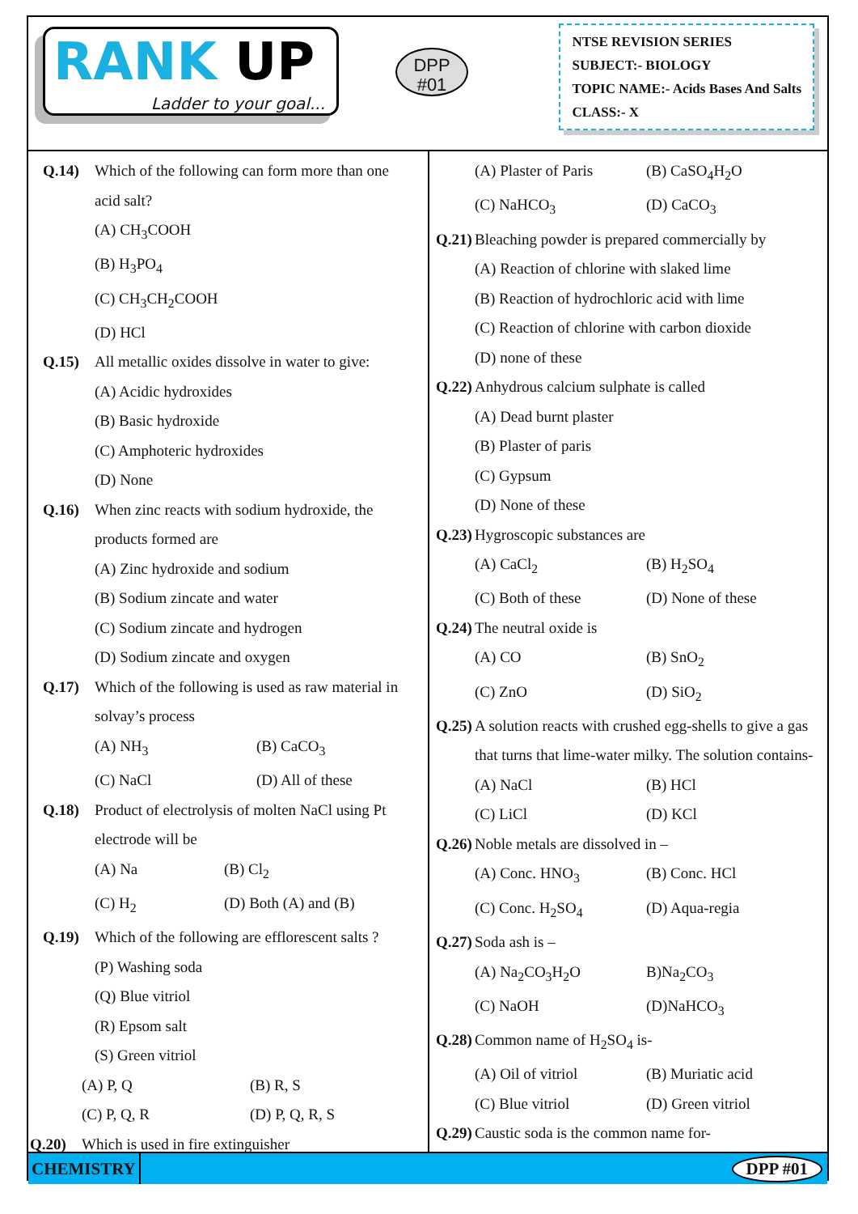RANK UP
Ladder to your goal...
DPP
#01
NTSE REVISION SERIES
SUBJECT:- BIOLOGY
TOPIC NAME:- Acids Bases And Salts
CLASS:- X
Q.14) Which of the following can form more than one acid salt?
(A) CH<sub>3</sub>COOH
(B) H<sub>3</sub>PO<sub>4</sub>
(C) CH<sub>3</sub>CH<sub>2</sub>COOH
(D) HCl
Q.15) All metallic oxides dissolve in water to give:
(A) Acidic hydroxides
(B) Basic hydroxide
(C) Amphoteric hydroxides
(D) None
Q.16) When zinc reacts with sodium hydroxide, the products formed are
(A) Zinc hydroxide and sodium
(B) Sodium zincate and water
(C) Sodium zincate and hydrogen
(D) Sodium zincate and oxygen
Q.17) Which of the following is used as raw material in solvay’s process
(A) NH<sub>3</sub> (B) CaCO<sub>3</sub>
(C) NaCl (D) All of these
Q.18) Product of electrolysis of molten NaCl using Pt electrode will be
(A) Na (B) Cl<sub>2</sub>
(C) H<sub>2</sub> (D) Both (A) and (B)
Q.19) Which of the following are efflorescent salts ?
(P) Washing soda
(Q) Blue vitriol
(R) Epsom salt
(S) Green vitriol
(A) P, Q (B) R, S
(C) P, Q, R (D) P, Q, R, S
Q.20) Which is used in fire extinguisher
(A) Plaster of Paris (B) CaSO<sub>4</sub>H<sub>2</sub>O
(C) NaHCO<sub>3</sub> (D) CaCO<sub>3</sub>
Q.21) Bleaching powder is prepared commercially by
(A) Reaction of chlorine with slaked lime
(B) Reaction of hydrochloric acid with lime
(C) Reaction of chlorine with carbon dioxide
(D) none of these
Q.22) Anhydrous calcium sulphate is called
(A) Dead burnt plaster
(B) Plaster of paris
(C) Gypsum
(D) None of these
Q.23) Hygroscopic substances are
(A) CaCl<sub>2</sub> (B) H<sub>2</sub>SO<sub>4</sub>
(C) Both of these (D) None of these
Q.24) The neutral oxide is
(A) CO (B) SnO<sub>2</sub>
(C) ZnO (D) SiO<sub>2</sub>
Q.25) A solution reacts with crushed egg-shells to give a gas that turns that lime-water milky. The solution contains-
(A) NaCl (B) HCl
(C) LiCl (D) KCl
Q.26) Noble metals are dissolved in –
(A) Conc. HNO<sub>3</sub> (B) Conc. HCl
(C) Conc. H<sub>2</sub>SO<sub>4</sub> (D) Aqua-regia
Q.27) Soda ash is –
(A) Na<sub>2</sub>CO<sub>3</sub>H<sub>2</sub>O B)Na<sub>2</sub>CO<sub>3</sub>
(C) NaOH (D)NaHCO<sub>3</sub>
Q.28) Common name of H<sub>2</sub>SO<sub>4</sub> is-
(A) Oil of vitriol (B) Muriatic acid
(C) Blue vitriol (D) Green vitriol
Q.29) Caustic soda is the common name for-
CHEMISTRY DPP #01